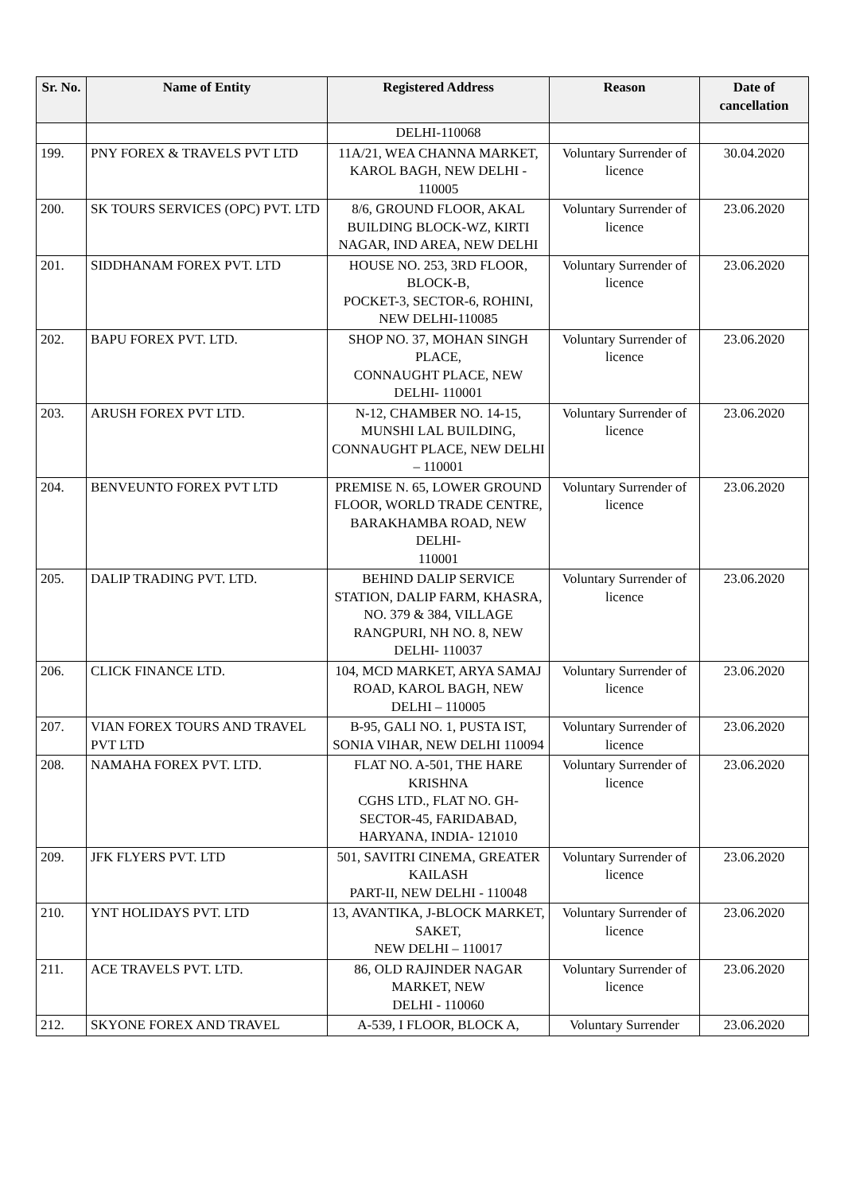| Sr. No. | Name of Entity | Registered Address | Reason | Date of cancellation |
| --- | --- | --- | --- | --- |
| | | DELHI-110068 | | |
| 199. | PNY FOREX & TRAVELS PVT LTD | 11A/21, WEA CHANNA MARKET, KAROL BAGH, NEW DELHI - 110005 | Voluntary Surrender of licence | 30.04.2020 |
| 200. | SK TOURS SERVICES (OPC) PVT. LTD | 8/6, GROUND FLOOR, AKAL BUILDING BLOCK-WZ, KIRTI NAGAR, IND AREA, NEW DELHI | Voluntary Surrender of licence | 23.06.2020 |
| 201. | SIDDHANAM FOREX PVT. LTD | HOUSE NO. 253, 3RD FLOOR, BLOCK-B, POCKET-3, SECTOR-6, ROHINI, NEW DELHI-110085 | Voluntary Surrender of licence | 23.06.2020 |
| 202. | BAPU FOREX PVT. LTD. | SHOP NO. 37, MOHAN SINGH PLACE, CONNAUGHT PLACE, NEW DELHI- 110001 | Voluntary Surrender of licence | 23.06.2020 |
| 203. | ARUSH FOREX PVT LTD. | N-12, CHAMBER NO. 14-15, MUNSHI LAL BUILDING, CONNAUGHT PLACE, NEW DELHI – 110001 | Voluntary Surrender of licence | 23.06.2020 |
| 204. | BENVEUNTO FOREX PVT LTD | PREMISE N. 65, LOWER GROUND FLOOR, WORLD TRADE CENTRE, BARAKHAMBA ROAD, NEW DELHI- 110001 | Voluntary Surrender of licence | 23.06.2020 |
| 205. | DALIP TRADING PVT. LTD. | BEHIND DALIP SERVICE STATION, DALIP FARM, KHASRA, NO. 379 & 384, VILLAGE RANGPURI, NH NO. 8, NEW DELHI- 110037 | Voluntary Surrender of licence | 23.06.2020 |
| 206. | CLICK FINANCE LTD. | 104, MCD MARKET, ARYA SAMAJ ROAD, KAROL BAGH, NEW DELHI – 110005 | Voluntary Surrender of licence | 23.06.2020 |
| 207. | VIAN FOREX TOURS AND TRAVEL PVT LTD | B-95, GALI NO. 1, PUSTA IST, SONIA VIHAR, NEW DELHI 110094 | Voluntary Surrender of licence | 23.06.2020 |
| 208. | NAMAHA FOREX PVT. LTD. | FLAT NO. A-501, THE HARE KRISHNA CGHS LTD., FLAT NO. GH-SECTOR-45, FARIDABAD, HARYANA, INDIA- 121010 | Voluntary Surrender of licence | 23.06.2020 |
| 209. | JFK FLYERS PVT. LTD | 501, SAVITRI CINEMA, GREATER KAILASH PART-II, NEW DELHI - 110048 | Voluntary Surrender of licence | 23.06.2020 |
| 210. | YNT HOLIDAYS PVT. LTD | 13, AVANTIKA, J-BLOCK MARKET, SAKET, NEW DELHI – 110017 | Voluntary Surrender of licence | 23.06.2020 |
| 211. | ACE TRAVELS PVT. LTD. | 86, OLD RAJINDER NAGAR MARKET, NEW DELHI - 110060 | Voluntary Surrender of licence | 23.06.2020 |
| 212. | SKYONE FOREX AND TRAVEL | A-539, I FLOOR, BLOCK A, | Voluntary Surrender | 23.06.2020 |